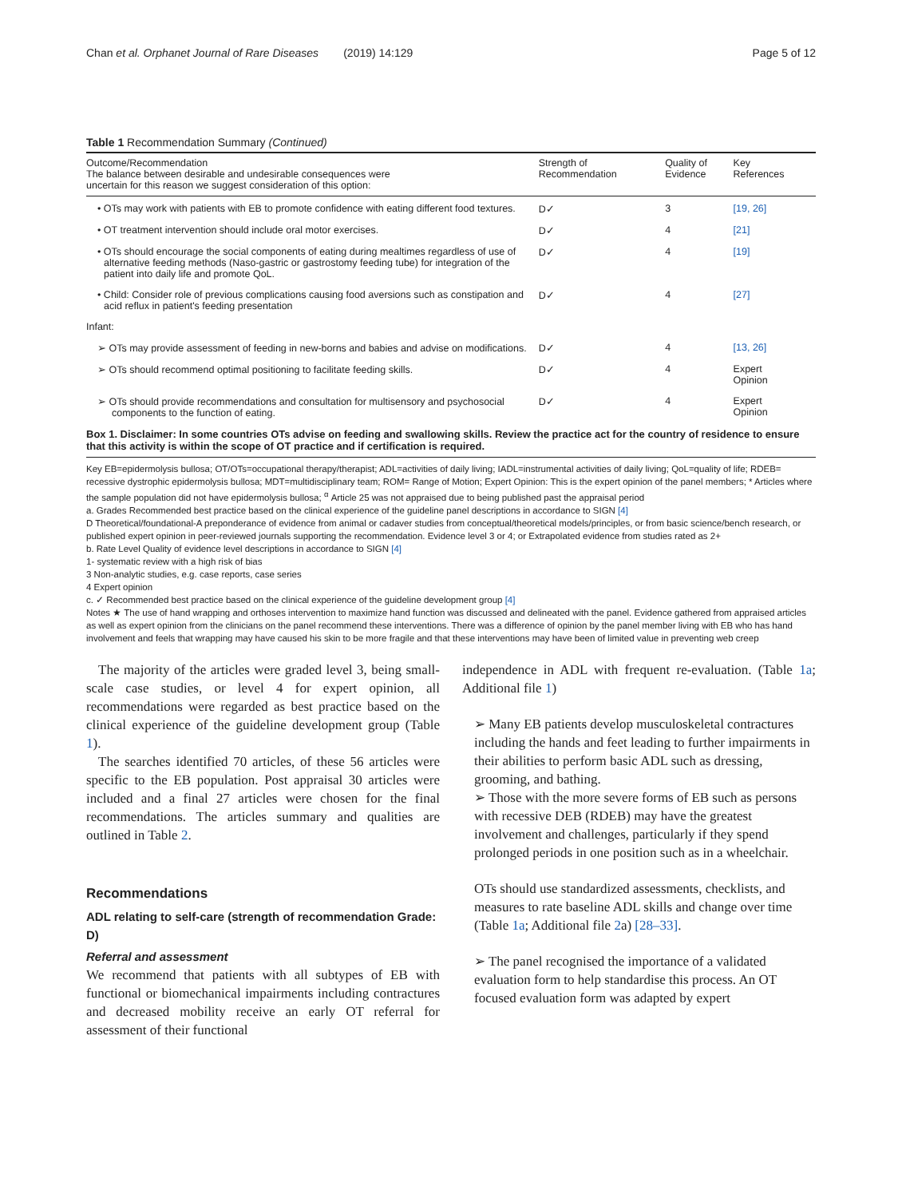Chan et al. Orphanet Journal of Rare Diseases (2019) 14:129 Page 5 of 12
Table 1 Recommendation Summary (Continued)
| Outcome/Recommendation The balance between desirable and undesirable consequences were uncertain for this reason we suggest consideration of this option: | Strength of Recommendation | Quality of Evidence | Key References |
| --- | --- | --- | --- |
| • OTs may work with patients with EB to promote confidence with eating different food textures. | D✓ | 3 | [19, 26] |
| • OT treatment intervention should include oral motor exercises. | D✓ | 4 | [21] |
| • OTs should encourage the social components of eating during mealtimes regardless of use of alternative feeding methods (Naso-gastric or gastrostomy feeding tube) for integration of the patient into daily life and promote QoL. | D✓ | 4 | [19] |
| • Child: Consider role of previous complications causing food aversions such as constipation and acid reflux in patient's feeding presentation | D✓ | 4 | [27] |
| Infant: | | | |
| ➢ OTs may provide assessment of feeding in new-borns and babies and advise on modifications. | D✓ | 4 | [13, 26] |
| ➢ OTs should recommend optimal positioning to facilitate feeding skills. | D✓ | 4 | Expert Opinion |
| ➢ OTs should provide recommendations and consultation for multisensory and psychosocial components to the function of eating. | D✓ | 4 | Expert Opinion |
Box 1. Disclaimer: In some countries OTs advise on feeding and swallowing skills. Review the practice act for the country of residence to ensure that this activity is within the scope of OT practice and if certification is required.
Key EB=epidermolysis bullosa; OT/OTs=occupational therapy/therapist; ADL=activities of daily living; IADL=instrumental activities of daily living; QoL=quality of life; RDEB= recessive dystrophic epidermolysis bullosa; MDT=multidisciplinary team; ROM= Range of Motion; Expert Opinion: This is the expert opinion of the panel members; * Articles where the sample population did not have epidermolysis bullosa; <sup>α</sup> Article 25 was not appraised due to being published past the appraisal period
a. Grades Recommended best practice based on the clinical experience of the guideline panel descriptions in accordance to SIGN [4]
D Theoretical/foundational-A preponderance of evidence from animal or cadaver studies from conceptual/theoretical models/principles, or from basic science/bench research, or published expert opinion in peer-reviewed journals supporting the recommendation. Evidence level 3 or 4; or Extrapolated evidence from studies rated as 2+
b. Rate Level Quality of evidence level descriptions in accordance to SIGN [4]
1- systematic review with a high risk of bias
3 Non-analytic studies, e.g. case reports, case series
4 Expert opinion
c. ✓ Recommended best practice based on the clinical experience of the guideline development group [4]
Notes ★ The use of hand wrapping and orthoses intervention to maximize hand function was discussed and delineated with the panel. Evidence gathered from appraised articles as well as expert opinion from the clinicians on the panel recommend these interventions. There was a difference of opinion by the panel member living with EB who has hand involvement and feels that wrapping may have caused his skin to be more fragile and that these interventions may have been of limited value in preventing web creep
The majority of the articles were graded level 3, being small-scale case studies, or level 4 for expert opinion, all recommendations were regarded as best practice based on the clinical experience of the guideline development group (Table 1).
The searches identified 70 articles, of these 56 articles were specific to the EB population. Post appraisal 30 articles were included and a final 27 articles were chosen for the final recommendations. The articles summary and qualities are outlined in Table 2.
Recommendations
ADL relating to self-care (strength of recommendation Grade: D)
Referral and assessment
We recommend that patients with all subtypes of EB with functional or biomechanical impairments including contractures and decreased mobility receive an early OT referral for assessment of their functional
independence in ADL with frequent re-evaluation. (Table 1a; Additional file 1)
➢ Many EB patients develop musculoskeletal contractures including the hands and feet leading to further impairments in their abilities to perform basic ADL such as dressing, grooming, and bathing.
➢ Those with the more severe forms of EB such as persons with recessive DEB (RDEB) may have the greatest involvement and challenges, particularly if they spend prolonged periods in one position such as in a wheelchair.
OTs should use standardized assessments, checklists, and measures to rate baseline ADL skills and change over time (Table 1a; Additional file 2a) [28–33].
➢ The panel recognised the importance of a validated evaluation form to help standardise this process. An OT focused evaluation form was adapted by expert